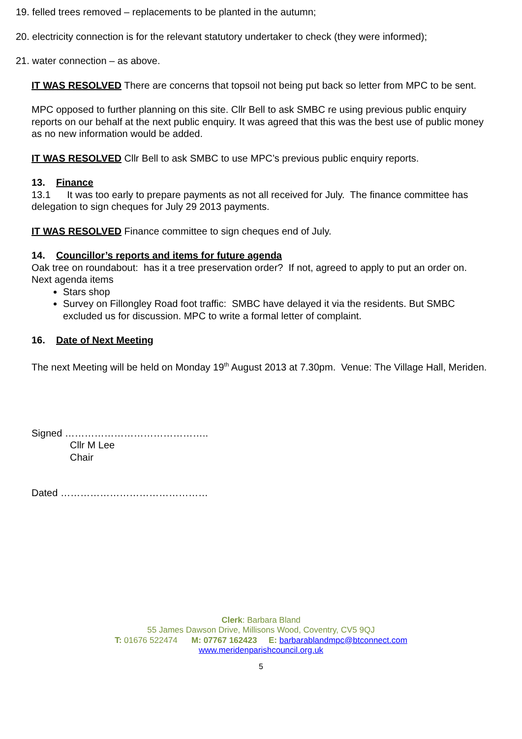19. felled trees removed – replacements to be planted in the autumn;
20. electricity connection is for the relevant statutory undertaker to check (they were informed);
21. water connection – as above.
IT WAS RESOLVED There are concerns that topsoil not being put back so letter from MPC to be sent.
MPC opposed to further planning on this site. Cllr Bell to ask SMBC re using previous public enquiry reports on our behalf at the next public enquiry. It was agreed that this was the best use of public money as no new information would be added.
IT WAS RESOLVED Cllr Bell to ask SMBC to use MPC’s previous public enquiry reports.
13. Finance
13.1 It was too early to prepare payments as not all received for July. The finance committee has delegation to sign cheques for July 29 2013 payments.
IT WAS RESOLVED Finance committee to sign cheques end of July.
14. Councillor’s reports and items for future agenda
Oak tree on roundabout: has it a tree preservation order? If not, agreed to apply to put an order on.
Next agenda items
Stars shop
Survey on Fillongley Road foot traffic: SMBC have delayed it via the residents. But SMBC excluded us for discussion. MPC to write a formal letter of complaint.
16. Date of Next Meeting
The next Meeting will be held on Monday 19<sup>th</sup> August 2013 at 7.30pm. Venue: The Village Hall, Meriden.
Signed ……………………………………..
Cllr M Lee
Chair
Dated ………………………………………
Clerk: Barbara Bland
55 James Dawson Drive, Millisons Wood, Coventry, CV5 9QJ
T: 01676 522474 M: 07767 162423 E: barbarablandmpc@btconnect.com
www.meridenparishcouncil.org.uk
5